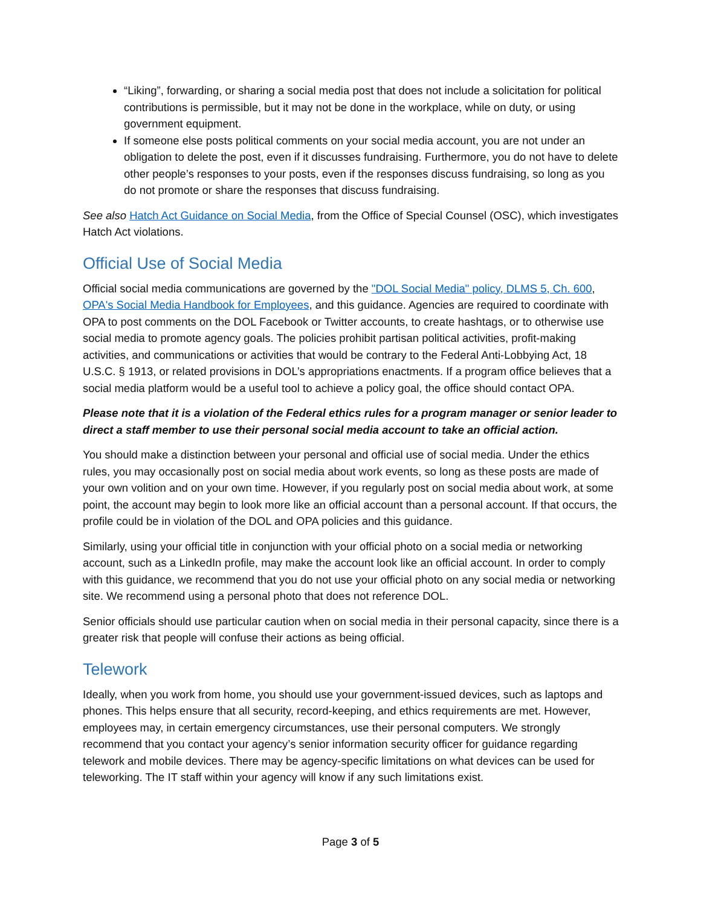“Liking”, forwarding, or sharing a social media post that does not include a solicitation for political contributions is permissible, but it may not be done in the workplace, while on duty, or using government equipment.
If someone else posts political comments on your social media account, you are not under an obligation to delete the post, even if it discusses fundraising. Furthermore, you do not have to delete other people’s responses to your posts, even if the responses discuss fundraising, so long as you do not promote or share the responses that discuss fundraising.
See also Hatch Act Guidance on Social Media, from the Office of Special Counsel (OSC), which investigates Hatch Act violations.
Official Use of Social Media
Official social media communications are governed by the "DOL Social Media" policy, DLMS 5, Ch. 600, OPA's Social Media Handbook for Employees, and this guidance. Agencies are required to coordinate with OPA to post comments on the DOL Facebook or Twitter accounts, to create hashtags, or to otherwise use social media to promote agency goals. The policies prohibit partisan political activities, profit-making activities, and communications or activities that would be contrary to the Federal Anti-Lobbying Act, 18 U.S.C. § 1913, or related provisions in DOL’s appropriations enactments. If a program office believes that a social media platform would be a useful tool to achieve a policy goal, the office should contact OPA.
Please note that it is a violation of the Federal ethics rules for a program manager or senior leader to direct a staff member to use their personal social media account to take an official action.
You should make a distinction between your personal and official use of social media. Under the ethics rules, you may occasionally post on social media about work events, so long as these posts are made of your own volition and on your own time. However, if you regularly post on social media about work, at some point, the account may begin to look more like an official account than a personal account. If that occurs, the profile could be in violation of the DOL and OPA policies and this guidance.
Similarly, using your official title in conjunction with your official photo on a social media or networking account, such as a LinkedIn profile, may make the account look like an official account. In order to comply with this guidance, we recommend that you do not use your official photo on any social media or networking site. We recommend using a personal photo that does not reference DOL.
Senior officials should use particular caution when on social media in their personal capacity, since there is a greater risk that people will confuse their actions as being official.
Telework
Ideally, when you work from home, you should use your government-issued devices, such as laptops and phones. This helps ensure that all security, record-keeping, and ethics requirements are met. However, employees may, in certain emergency circumstances, use their personal computers. We strongly recommend that you contact your agency’s senior information security officer for guidance regarding telework and mobile devices. There may be agency-specific limitations on what devices can be used for teleworking. The IT staff within your agency will know if any such limitations exist.
Page 3 of 5